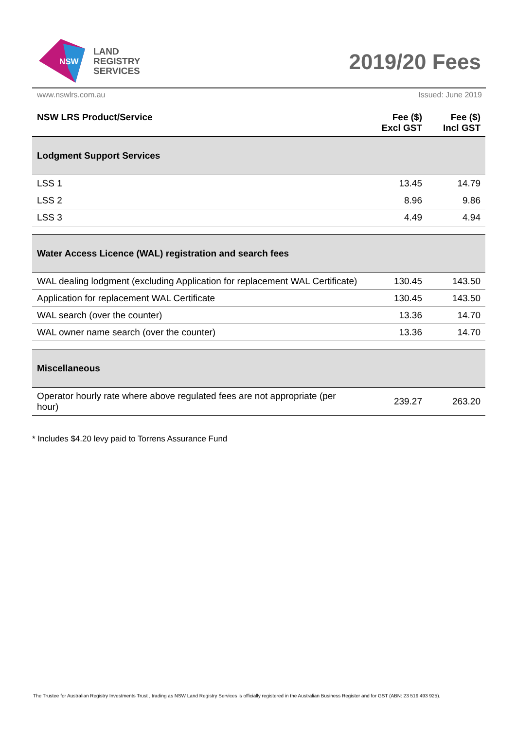NSW
LAND
REGISTRY
SERVICES
2019/20 Fees
www.nswlrs.com.au Issued: June 2019
| NSW LRS Product/Service | Fee ($) Excl GST | Fee ($) Incl GST |
| --- | --- | --- |
| Lodgment Support Services | | |
| LSS 1 | 13.45 | 14.79 |
| LSS 2 | 8.96 | 9.86 |
| LSS 3 | 4.49 | 4.94 |
| Water Access Licence (WAL) registration and search fees | | |
| WAL dealing lodgment (excluding Application for replacement WAL Certificate) | 130.45 | 143.50 |
| Application for replacement WAL Certificate | 130.45 | 143.50 |
| WAL search (over the counter) | 13.36 | 14.70 |
| WAL owner name search (over the counter) | 13.36 | 14.70 |
| Miscellaneous | | |
| Operator hourly rate where above regulated fees are not appropriate (per hour) | 239.27 | 263.20 |
* Includes $4.20 levy paid to Torrens Assurance Fund
The Trustee for Australian Registry Investments Trust , trading as NSW Land Registry Services is officially registered in the Australian Business Register and for GST (ABN: 23 519 493 925).